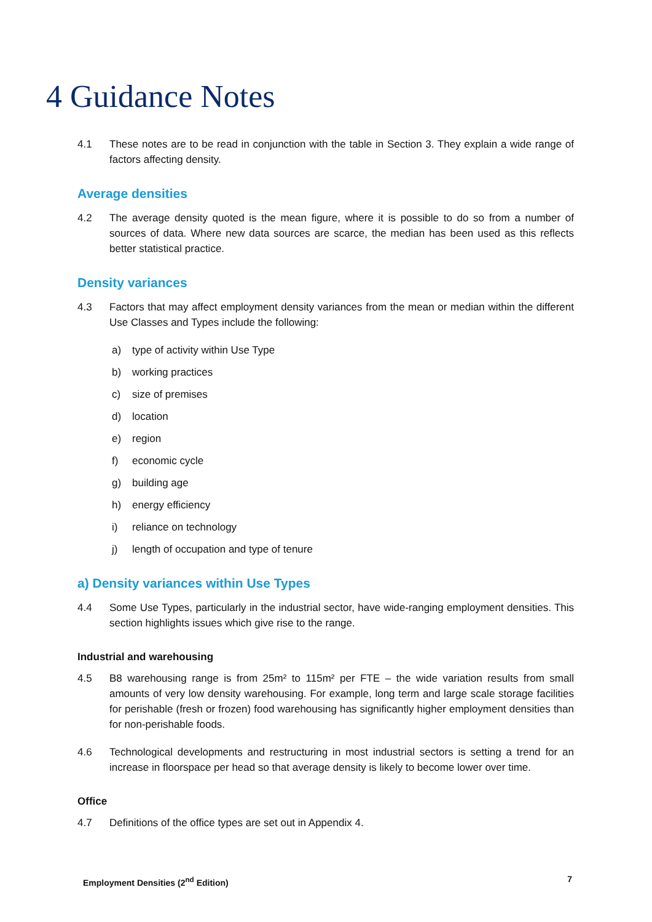4 Guidance Notes
4.1 These notes are to be read in conjunction with the table in Section 3. They explain a wide range of factors affecting density.
Average densities
4.2 The average density quoted is the mean figure, where it is possible to do so from a number of sources of data. Where new data sources are scarce, the median has been used as this reflects better statistical practice.
Density variances
4.3 Factors that may affect employment density variances from the mean or median within the different Use Classes and Types include the following:
a) type of activity within Use Type
b) working practices
c) size of premises
d) location
e) region
f) economic cycle
g) building age
h) energy efficiency
i) reliance on technology
j) length of occupation and type of tenure
a) Density variances within Use Types
4.4 Some Use Types, particularly in the industrial sector, have wide-ranging employment densities. This section highlights issues which give rise to the range.
Industrial and warehousing
4.5 B8 warehousing range is from 25m² to 115m² per FTE – the wide variation results from small amounts of very low density warehousing. For example, long term and large scale storage facilities for perishable (fresh or frozen) food warehousing has significantly higher employment densities than for non-perishable foods.
4.6 Technological developments and restructuring in most industrial sectors is setting a trend for an increase in floorspace per head so that average density is likely to become lower over time.
Office
4.7 Definitions of the office types are set out in Appendix 4.
Employment Densities (2<sup>nd</sup> Edition) 7